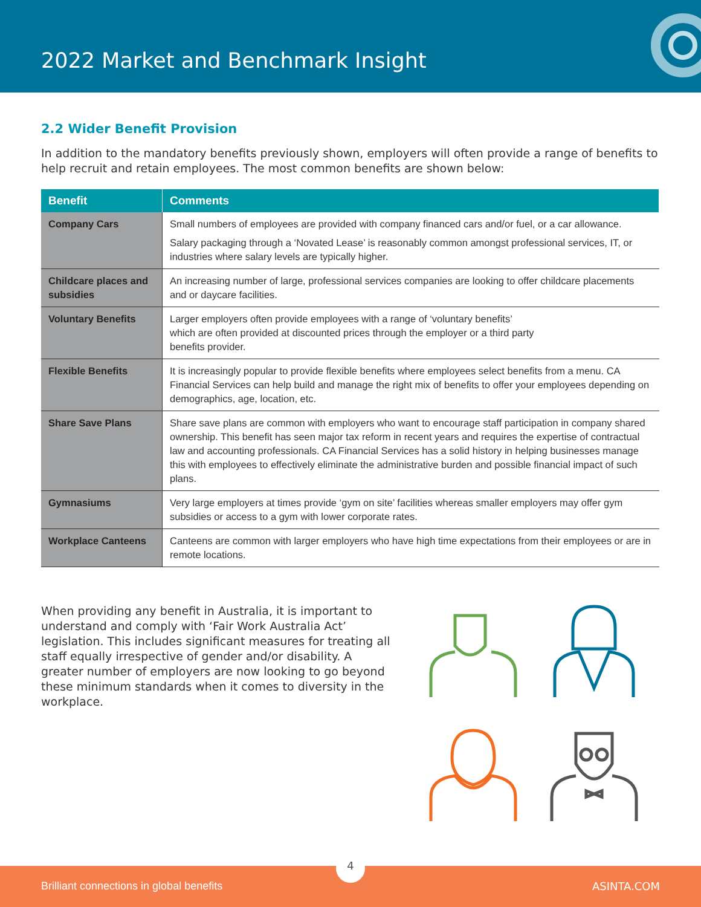2022 Market and Benchmark Insight
2.2 Wider Benefit Provision
In addition to the mandatory benefits previously shown, employers will often provide a range of benefits to help recruit and retain employees. The most common benefits are shown below:
| Benefit | Comments |
| --- | --- |
| Company Cars | Small numbers of employees are provided with company financed cars and/or fuel, or a car allowance. Salary packaging through a ‘Novated Lease’ is reasonably common amongst professional services, IT, or industries where salary levels are typically higher. |
| Childcare places and subsidies | An increasing number of large, professional services companies are looking to offer childcare placements and or daycare facilities. |
| Voluntary Benefits | Larger employers often provide employees with a range of ‘voluntary benefits’ which are often provided at discounted prices through the employer or a third party benefits provider. |
| Flexible Benefits | It is increasingly popular to provide flexible benefits where employees select benefits from a menu. CA Financial Services can help build and manage the right mix of benefits to offer your employees depending on demographics, age, location, etc. |
| Share Save Plans | Share save plans are common with employers who want to encourage staff participation in company shared ownership. This benefit has seen major tax reform in recent years and requires the expertise of contractual law and accounting professionals. CA Financial Services has a solid history in helping businesses manage this with employees to effectively eliminate the administrative burden and possible financial impact of such plans. |
| Gymnasiums | Very large employers at times provide ‘gym on site’ facilities whereas smaller employers may offer gym subsidies or access to a gym with lower corporate rates. |
| Workplace Canteens | Canteens are common with larger employers who have high time expectations from their employees or are in remote locations. |
When providing any benefit in Australia, it is important to understand and comply with ‘Fair Work Australia Act’ legislation. This includes significant measures for treating all staff equally irrespective of gender and/or disability. A greater number of employers are now looking to go beyond these minimum standards when it comes to diversity in the workplace.
4
Brilliant connections in global benefits ASINTA.COM